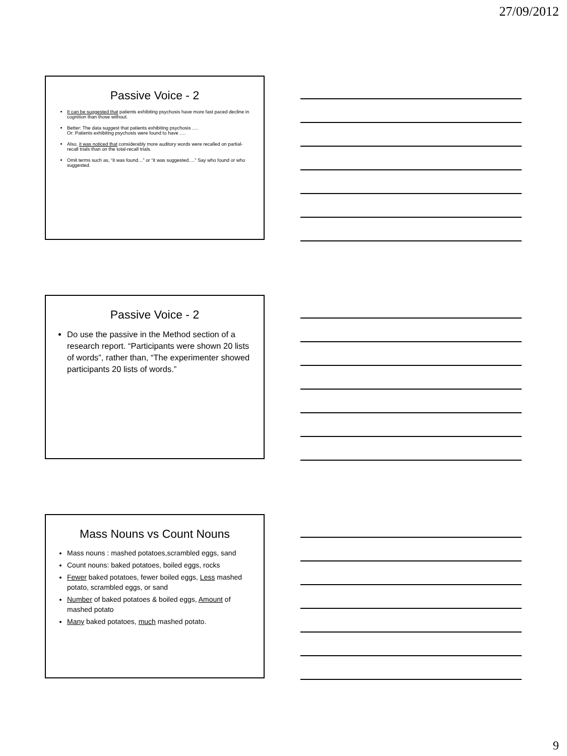27/09/2012
Passive Voice - 2
It can be suggested that patients exhibiting psychosis have more fast paced decline in cognition than those without.
Better: The data suggest that patients exhibiting psychosis ….
Or: Patients exhibiting psychosis were found to have ….
Also, it was noticed that considerably more auditory words were recalled on partial-recall trials than on the total-recall trials.
Omit terms such as, “it was found…” or “it was suggested….” Say who found or who suggested.
Passive Voice - 2
Do use the passive in the Method section of a research report. “Participants were shown 20 lists of words”, rather than, “The experimenter showed participants 20 lists of words.”
Mass Nouns vs Count Nouns
Mass nouns : mashed potatoes,scrambled eggs, sand
Count nouns: baked potatoes, boiled eggs, rocks
Fewer baked potatoes, fewer boiled eggs, Less mashed potato, scrambled eggs, or sand
Number of baked potatoes & boiled eggs, Amount of mashed potato
Many baked potatoes, much mashed potato.
9